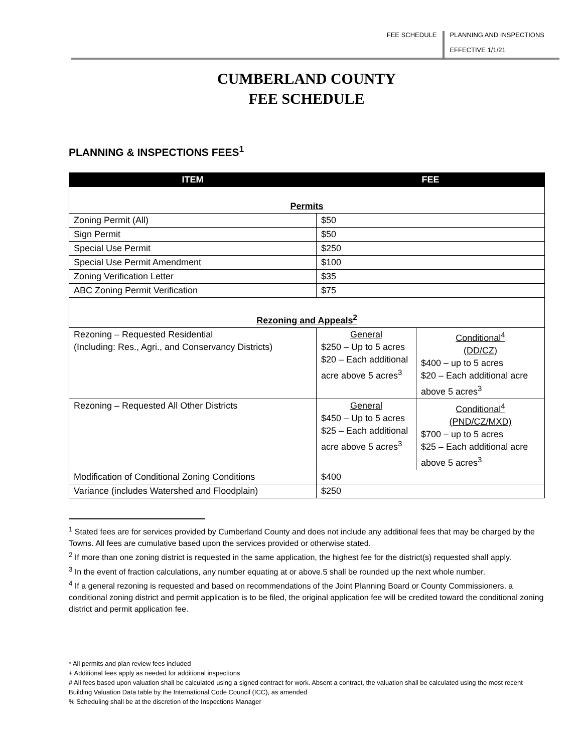FEE SCHEDULE PLANNING AND INSPECTIONS
EFFECTIVE 1/1/21
CUMBERLAND COUNTY
FEE SCHEDULE
PLANNING & INSPECTIONS FEES<sup>1</sup>
| ITEM | FEE | |
| --- | --- | --- |
| Permits | | |
| Zoning Permit (All) | $50 | |
| Sign Permit | $50 | |
| Special Use Permit | $250 | |
| Special Use Permit Amendment | $100 | |
| Zoning Verification Letter | $35 | |
| ABC Zoning Permit Verification | $75 | |
| Rezoning and Appeals<sup>2</sup> | | |
| Rezoning – Requested Residential (Including: Res., Agri., and Conservancy Districts) | General $250 – Up to 5 acres $20 – Each additional acre above 5 acres<sup>3</sup> | Conditional<sup>4</sup> (DD/CZ) $400 – up to 5 acres $20 – Each additional acre above 5 acres<sup>3</sup> |
| Rezoning – Requested All Other Districts | General $450 – Up to 5 acres $25 – Each additional acre above 5 acres<sup>3</sup> | Conditional<sup>4</sup> (PND/CZ/MXD) $700 – up to 5 acres $25 – Each additional acre above 5 acres<sup>3</sup> |
| Modification of Conditional Zoning Conditions | $400 | |
| Variance (includes Watershed and Floodplain) | $250 | |
<sup>1</sup> Stated fees are for services provided by Cumberland County and does not include any additional fees that may be charged by the Towns. All fees are cumulative based upon the services provided or otherwise stated.
<sup>2</sup> If more than one zoning district is requested in the same application, the highest fee for the district(s) requested shall apply.
<sup>3</sup> In the event of fraction calculations, any number equating at or above.5 shall be rounded up the next whole number.
<sup>4</sup> If a general rezoning is requested and based on recommendations of the Joint Planning Board or County Commissioners, a conditional zoning district and permit application is to be filed, the original application fee will be credited toward the conditional zoning district and permit application fee.
* All permits and plan review fees included
+ Additional fees apply as needed for additional inspections
# All fees based upon valuation shall be calculated using a signed contract for work. Absent a contract, the valuation shall be calculated using the most recent Building Valuation Data table by the International Code Council (ICC), as amended
% Scheduling shall be at the discretion of the Inspections Manager